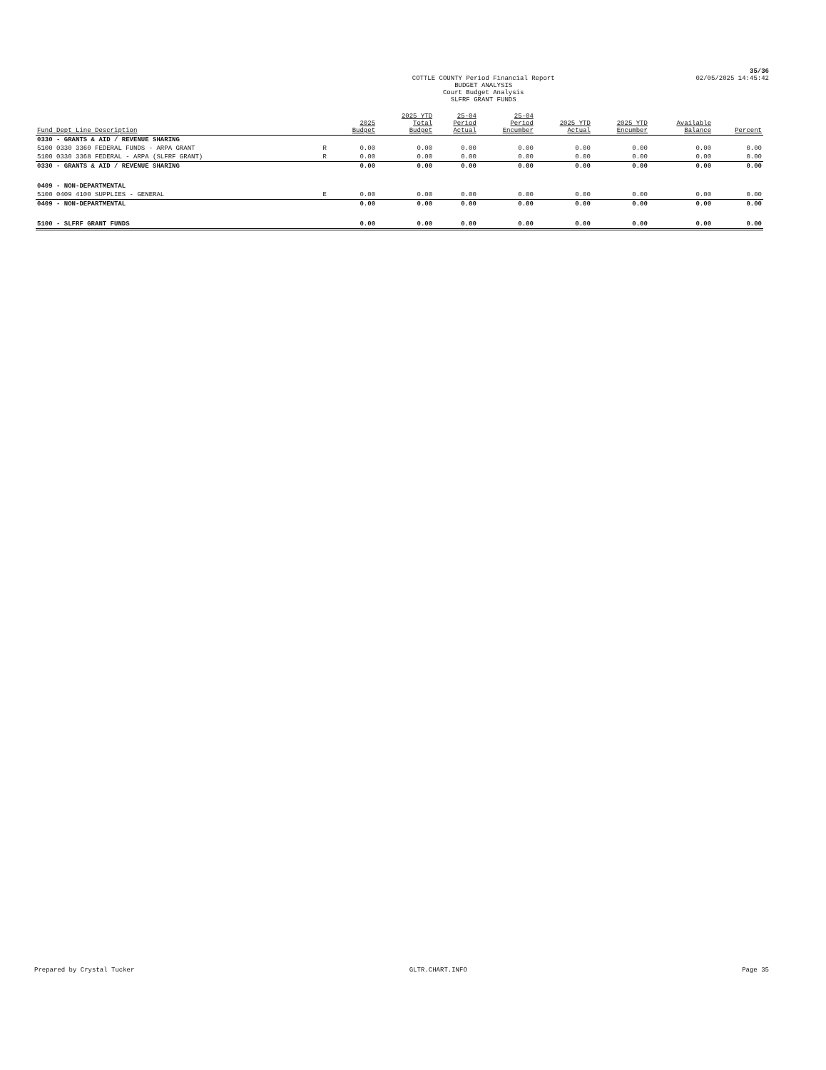35/36
COTTLE COUNTY Period Financial Report
BUDGET ANALYSIS
Court Budget Analysis
SLFRF GRANT FUNDS
02/05/2025 14:45:42
| Fund Dept Line Description | | 2025 Budget | 2025 YTD Total Budget | 25-04 Period Actual | 25-04 Period Encumber | 2025 YTD Actual | 2025 YTD Encumber | Available Balance | Percent |
| --- | --- | --- | --- | --- | --- | --- | --- | --- | --- |
| 0330 - GRANTS & AID / REVENUE SHARING | | | | | | | | | |
| 5100 0330 3360 FEDERAL FUNDS - ARPA GRANT | R | 0.00 | 0.00 | 0.00 | 0.00 | 0.00 | 0.00 | 0.00 | 0.00 |
| 5100 0330 3368 FEDERAL - ARPA (SLFRF GRANT) | R | 0.00 | 0.00 | 0.00 | 0.00 | 0.00 | 0.00 | 0.00 | 0.00 |
| 0330 - GRANTS & AID / REVENUE SHARING | | 0.00 | 0.00 | 0.00 | 0.00 | 0.00 | 0.00 | 0.00 | 0.00 |
| 0409 - NON-DEPARTMENTAL | | | | | | | | | |
| 5100 0409 4100 SUPPLIES - GENERAL | E | 0.00 | 0.00 | 0.00 | 0.00 | 0.00 | 0.00 | 0.00 | 0.00 |
| 0409 - NON-DEPARTMENTAL | | 0.00 | 0.00 | 0.00 | 0.00 | 0.00 | 0.00 | 0.00 | 0.00 |
| 5100 - SLFRF GRANT FUNDS | | 0.00 | 0.00 | 0.00 | 0.00 | 0.00 | 0.00 | 0.00 | 0.00 |
Prepared by Crystal Tucker GLTR.CHART.INFO Page 35